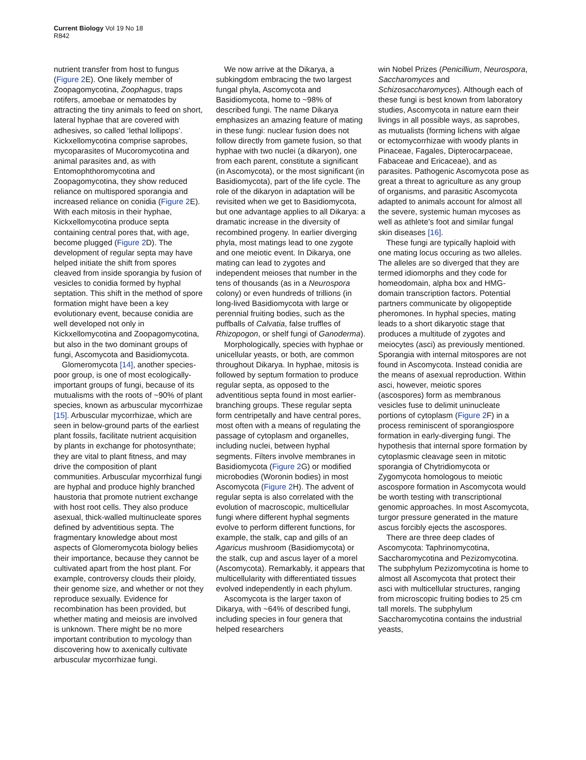Current Biology Vol 19 No 18
R842
nutrient transfer from host to fungus (Figure 2 E). One likely member of Zoopagomycotina, Zoophagus, traps rotifers, amoebae or nematodes by attracting the tiny animals to feed on short, lateral hyphae that are covered with adhesives, so called ‘lethal lollipops’. Kickxellomycotina comprise saprobes, mycoparasites of Mucoromycotina and animal parasites and, as with Entomophthoromycotina and Zoopagomycotina, they show reduced reliance on multispored sporangia and increased reliance on conidia (Figure 2 E). With each mitosis in their hyphae, Kickxellomycotina produce septa containing central pores that, with age, become plugged (Figure 2 D). The development of regular septa may have helped initiate the shift from spores cleaved from inside sporangia by fusion of vesicles to conidia formed by hyphal septation. This shift in the method of spore formation might have been a key evolutionary event, because conidia are well developed not only in Kickxellomycotina and Zoopagomycotina, but also in the two dominant groups of fungi, Ascomycota and Basidiomycota.
Glomeromycota [14], another species-poor group, is one of most ecologically-important groups of fungi, because of its mutualisms with the roots of ~90% of plant species, known as arbuscular mycorrhizae [15]. Arbuscular mycorrhizae, which are seen in below-ground parts of the earliest plant fossils, facilitate nutrient acquisition by plants in exchange for photosynthate; they are vital to plant fitness, and may drive the composition of plant communities. Arbuscular mycorrhizal fungi are hyphal and produce highly branched haustoria that promote nutrient exchange with host root cells. They also produce asexual, thick-walled multinucleate spores defined by adventitious septa. The fragmentary knowledge about most aspects of Glomeromycota biology belies their importance, because they cannot be cultivated apart from the host plant. For example, controversy clouds their ploidy, their genome size, and whether or not they reproduce sexually. Evidence for recombination has been provided, but whether mating and meiosis are involved is unknown. There might be no more important contribution to mycology than discovering how to axenically cultivate arbuscular mycorrhizae fungi.
We now arrive at the Dikarya, a subkingdom embracing the two largest fungal phyla, Ascomycota and Basidiomycota, home to ~98% of described fungi. The name Dikarya emphasizes an amazing feature of mating in these fungi: nuclear fusion does not follow directly from gamete fusion, so that hyphae with two nuclei (a dikaryon), one from each parent, constitute a significant (in Ascomycota), or the most significant (in Basidiomycota), part of the life cycle. The role of the dikaryon in adaptation will be revisited when we get to Basidiomycota, but one advantage applies to all Dikarya: a dramatic increase in the diversity of recombined progeny. In earlier diverging phyla, most matings lead to one zygote and one meiotic event. In Dikarya, one mating can lead to zygotes and independent meioses that number in the tens of thousands (as in a Neurospora colony) or even hundreds of trillions (in long-lived Basidiomycota with large or perennial fruiting bodies, such as the puffballs of Calvatia, false truffles of Rhizopogon, or shelf fungi of Ganoderma).
Morphologically, species with hyphae or unicellular yeasts, or both, are common throughout Dikarya. In hyphae, mitosis is followed by septum formation to produce regular septa, as opposed to the adventitious septa found in most earlier-branching groups. These regular septa form centripetally and have central pores, most often with a means of regulating the passage of cytoplasm and organelles, including nuclei, between hyphal segments. Filters involve membranes in Basidiomycota (Figure 2 G) or modified microbodies (Woronin bodies) in most Ascomycota (Figure 2 H). The advent of regular septa is also correlated with the evolution of macroscopic, multicellular fungi where different hyphal segments evolve to perform different functions, for example, the stalk, cap and gills of an Agaricus mushroom (Basidiomycota) or the stalk, cup and ascus layer of a morel (Ascomycota). Remarkably, it appears that multicellularity with differentiated tissues evolved independently in each phylum.
Ascomycota is the larger taxon of Dikarya, with ~64% of described fungi, including species in four genera that helped researchers
win Nobel Prizes (Penicillium, Neurospora, Saccharomyces and Schizosaccharomyces). Although each of these fungi is best known from laboratory studies, Ascomycota in nature earn their livings in all possible ways, as saprobes, as mutualists (forming lichens with algae or ectomycorrhizae with woody plants in Pinaceae, Fagales, Dipterocarpaceae, Fabaceae and Ericaceae), and as parasites. Pathogenic Ascomycota pose as great a threat to agriculture as any group of organisms, and parasitic Ascomycota adapted to animals account for almost all the severe, systemic human mycoses as well as athlete’s foot and similar fungal skin diseases [16].
These fungi are typically haploid with one mating locus occuring as two alleles. The alleles are so diverged that they are termed idiomorphs and they code for homeodomain, alpha box and HMG-domain transcription factors. Potential partners communicate by oligopeptide pheromones. In hyphal species, mating leads to a short dikaryotic stage that produces a multitude of zygotes and meiocytes (asci) as previously mentioned. Sporangia with internal mitospores are not found in Ascomycota. Instead conidia are the means of asexual reproduction. Within asci, however, meiotic spores (ascospores) form as membranous vesicles fuse to delimit uninucleate portions of cytoplasm (Figure 2 F) in a process reminiscent of sporangiospore formation in early-diverging fungi. The hypothesis that internal spore formation by cytoplasmic cleavage seen in mitotic sporangia of Chytridiomycota or Zygomycota homologous to meiotic ascospore formation in Ascomycota would be worth testing with transcriptional genomic approaches. In most Ascomycota, turgor pressure generated in the mature ascus forcibly ejects the ascospores.
There are three deep clades of Ascomycota: Taphrinomycotina, Saccharomycotina and Pezizomycotina. The subphylum Pezizomycotina is home to almost all Ascomycota that protect their asci with multicellular structures, ranging from microscopic fruiting bodies to 25 cm tall morels. The subphylum Saccharomycotina contains the industrial yeasts,